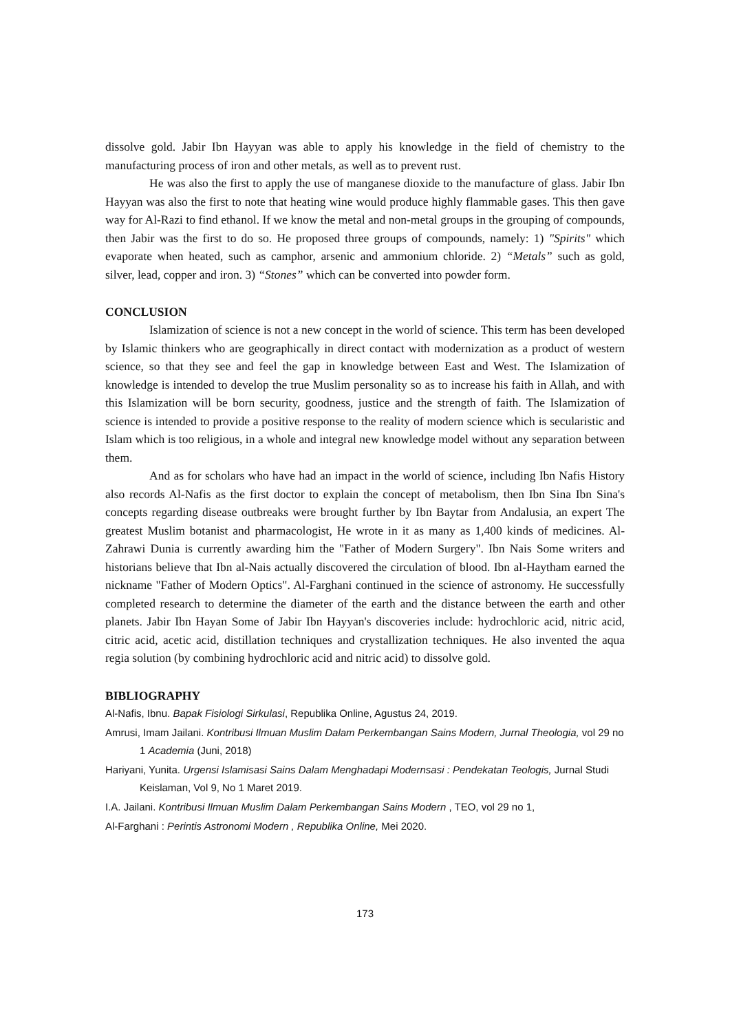dissolve gold. Jabir Ibn Hayyan was able to apply his knowledge in the field of chemistry to the manufacturing process of iron and other metals, as well as to prevent rust.
He was also the first to apply the use of manganese dioxide to the manufacture of glass. Jabir Ibn Hayyan was also the first to note that heating wine would produce highly flammable gases. This then gave way for Al-Razi to find ethanol. If we know the metal and non-metal groups in the grouping of compounds, then Jabir was the first to do so. He proposed three groups of compounds, namely: 1) "Spirits" which evaporate when heated, such as camphor, arsenic and ammonium chloride. 2) “Metals” such as gold, silver, lead, copper and iron. 3) “Stones” which can be converted into powder form.
CONCLUSION
Islamization of science is not a new concept in the world of science. This term has been developed by Islamic thinkers who are geographically in direct contact with modernization as a product of western science, so that they see and feel the gap in knowledge between East and West. The Islamization of knowledge is intended to develop the true Muslim personality so as to increase his faith in Allah, and with this Islamization will be born security, goodness, justice and the strength of faith. The Islamization of science is intended to provide a positive response to the reality of modern science which is secularistic and Islam which is too religious, in a whole and integral new knowledge model without any separation between them.
And as for scholars who have had an impact in the world of science, including Ibn Nafis History also records Al-Nafis as the first doctor to explain the concept of metabolism, then Ibn Sina Ibn Sina's concepts regarding disease outbreaks were brought further by Ibn Baytar from Andalusia, an expert The greatest Muslim botanist and pharmacologist, He wrote in it as many as 1,400 kinds of medicines. Al-Zahrawi Dunia is currently awarding him the "Father of Modern Surgery". Ibn Nais Some writers and historians believe that Ibn al-Nais actually discovered the circulation of blood. Ibn al-Haytham earned the nickname "Father of Modern Optics". Al-Farghani continued in the science of astronomy. He successfully completed research to determine the diameter of the earth and the distance between the earth and other planets. Jabir Ibn Hayan Some of Jabir Ibn Hayyan's discoveries include: hydrochloric acid, nitric acid, citric acid, acetic acid, distillation techniques and crystallization techniques. He also invented the aqua regia solution (by combining hydrochloric acid and nitric acid) to dissolve gold.
BIBLIOGRAPHY
Al-Nafis, Ibnu. Bapak Fisiologi Sirkulasi, Republika Online, Agustus 24, 2019.
Amrusi, Imam Jailani. Kontribusi Ilmuan Muslim Dalam Perkembangan Sains Modern, Jurnal Theologia, vol 29 no 1 Academia (Juni, 2018)
Hariyani, Yunita. Urgensi Islamisasi Sains Dalam Menghadapi Modernsasi : Pendekatan Teologis, Jurnal Studi Keislaman, Vol 9, No 1 Maret 2019.
I.A. Jailani. Kontribusi Ilmuan Muslim Dalam Perkembangan Sains Modern , TEO, vol 29 no 1,
Al-Farghani : Perintis Astronomi Modern , Republika Online, Mei 2020.
173